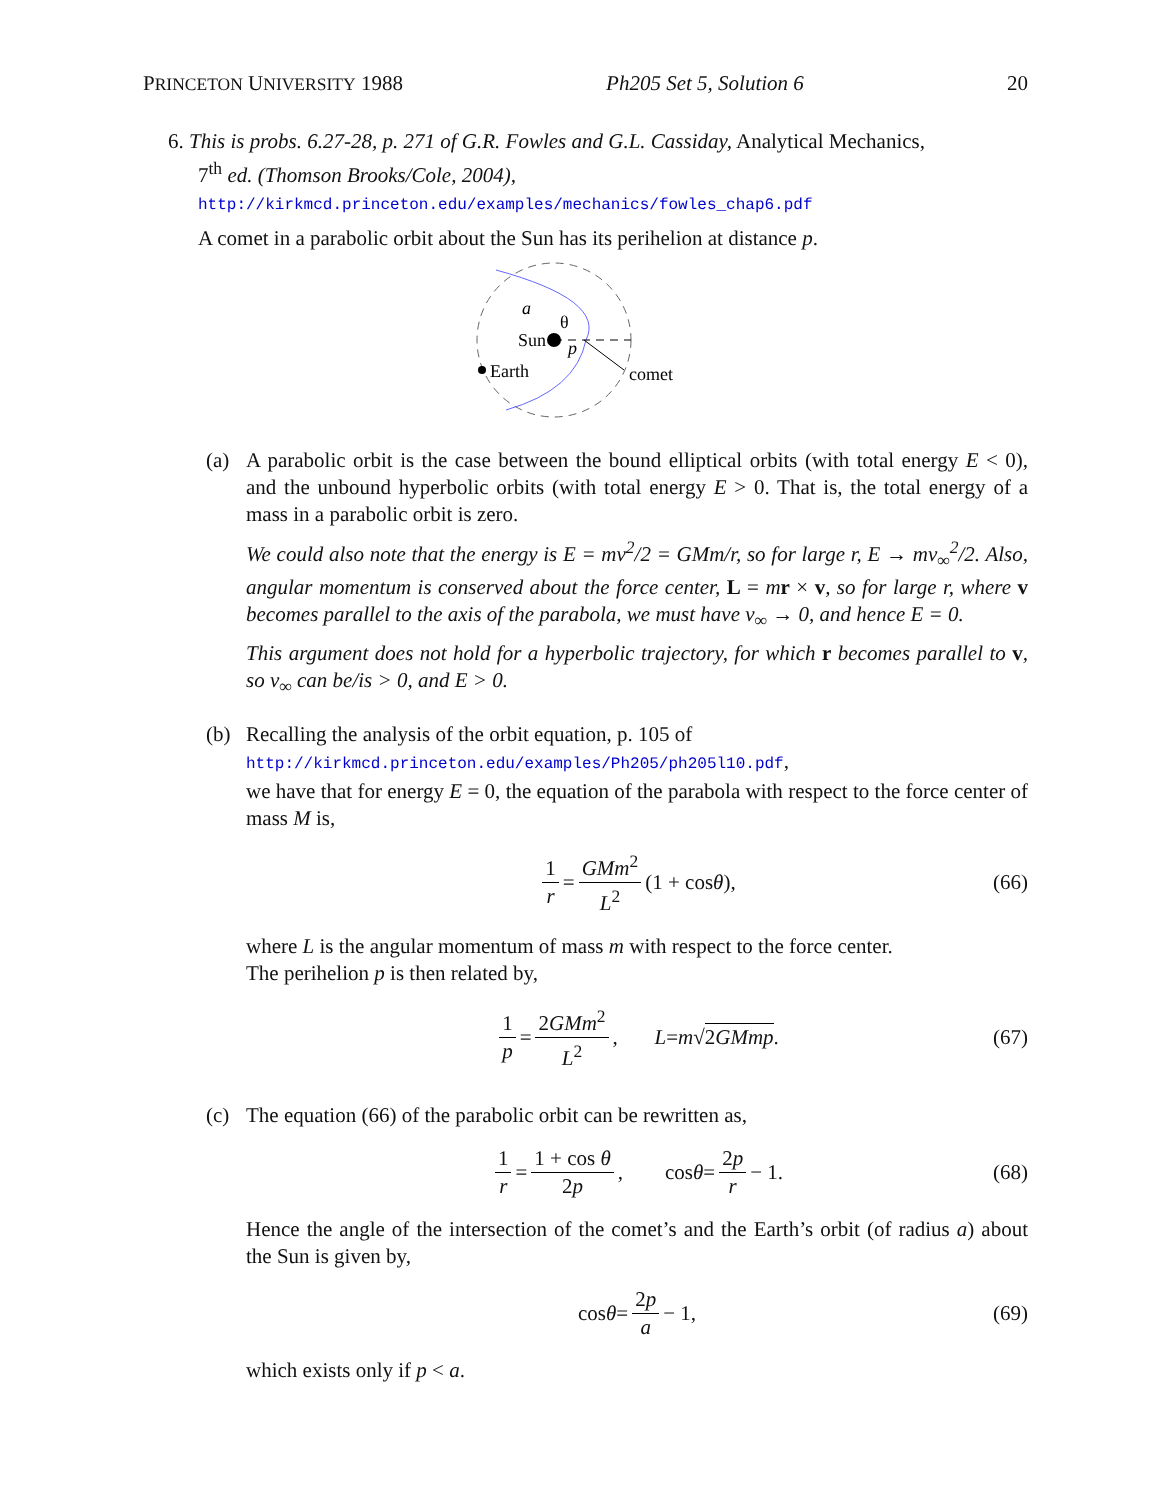PRINCETON UNIVERSITY 1988 Ph205 Set 5, Solution 6 20
6. This is probs. 6.27-28, p. 271 of G.R. Fowles and G.L. Cassiday, Analytical Mechanics,
7<sup>th</sup> ed. (Thomson Brooks/Cole, 2004),
http://kirkmcd.princeton.edu/examples/mechanics/fowles_chap6.pdf
A comet in a parabolic orbit about the Sun has its perihelion at distance p.
Sun
Earth
comet
a
θ
p
(a) A parabolic orbit is the case between the bound elliptical orbits (with total energy E < 0), and the unbound hyperbolic orbits (with total energy E > 0. That is, the total energy of a mass in a parabolic orbit is zero.
We could also note that the energy is E = mv<sup>2</sup>/2 = GMm/r, so for large r, E → mv<sub>∞</sub><sup>2</sup>/2. Also, angular momentum is conserved about the force center, L = mr × v, so for large r, where v becomes parallel to the axis of the parabola, we must have v<sub>∞</sub> → 0, and hence E = 0.
This argument does not hold for a hyperbolic trajectory, for which r becomes parallel to v, so v<sub>∞</sub> can be/is > 0, and E > 0.
(b) Recalling the analysis of the orbit equation, p. 105 of
http://kirkmcd.princeton.edu/examples/Ph205/ph205l10.pdf,
we have that for energy E = 0, the equation of the parabola with respect to the force center of mass M is,
1 r = GMm<sup>2</sup> L<sup>2</sup> (1 + cos θ), (66)
where L is the angular momentum of mass m with respect to the force center.
The perihelion p is then related by,
1 p = 2GMm<sup>2</sup> L<sup>2</sup>, L = m √ 2GMmp. (67)
(c) The equation (66) of the parabolic orbit can be rewritten as,
1 r = 1 + cos θ 2p, cos θ = 2p r − 1. (68)
Hence the angle of the intersection of the comet’s and the Earth’s orbit (of radius a) about the Sun is given by,
cos θ = 2p a − 1, (69)
which exists only if p < a.